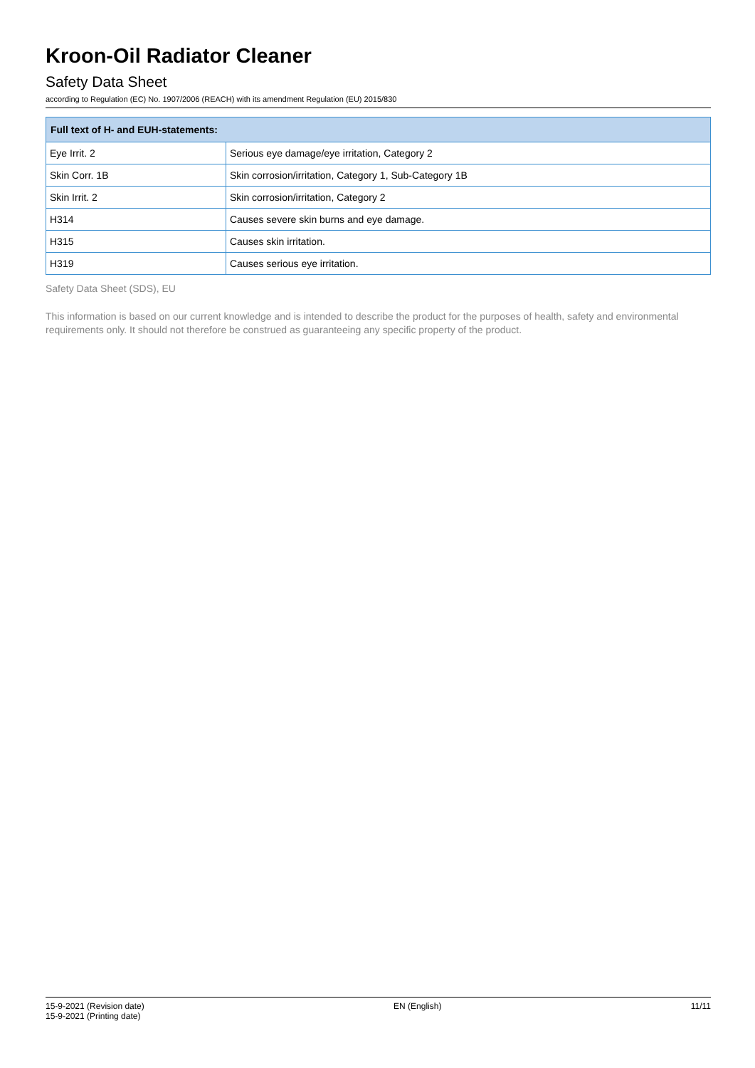Kroon-Oil Radiator Cleaner
Safety Data Sheet
according to Regulation (EC) No. 1907/2006 (REACH) with its amendment Regulation (EU) 2015/830
| Full text of H- and EUH-statements: | |
| --- | --- |
| Eye Irrit. 2 | Serious eye damage/eye irritation, Category 2 |
| Skin Corr. 1B | Skin corrosion/irritation, Category 1, Sub-Category 1B |
| Skin Irrit. 2 | Skin corrosion/irritation, Category 2 |
| H314 | Causes severe skin burns and eye damage. |
| H315 | Causes skin irritation. |
| H319 | Causes serious eye irritation. |
Safety Data Sheet (SDS), EU
This information is based on our current knowledge and is intended to describe the product for the purposes of health, safety and environmental requirements only. It should not therefore be construed as guaranteeing any specific property of the product.
15-9-2021 (Revision date)
15-9-2021 (Printing date)
EN (English) 11/11